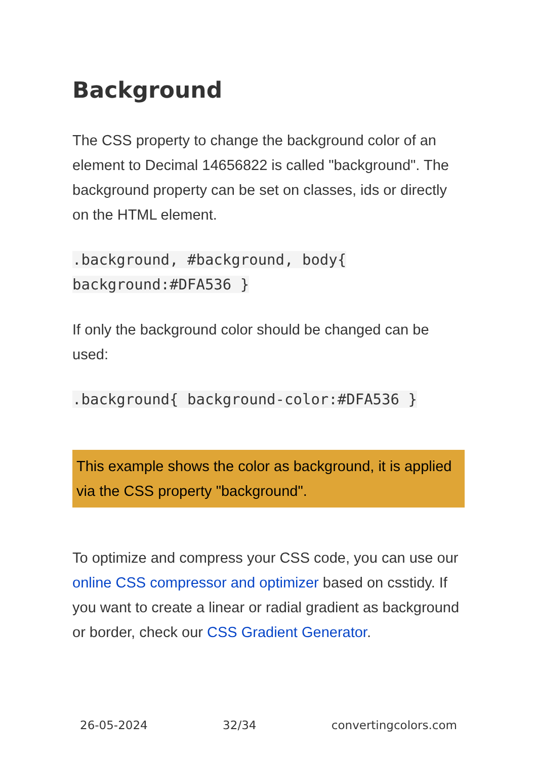Background
The CSS property to change the background color of an element to Decimal 14656822 is called "background". The background property can be set on classes, ids or directly on the HTML element.
.background, #background, body{
background:#DFA536 }
If only the background color should be changed can be used:
.background{ background-color:#DFA536 }
This example shows the color as background, it is applied via the CSS property "background".
To optimize and compress your CSS code, you can use our online CSS compressor and optimizer based on csstidy. If you want to create a linear or radial gradient as background or border, check our CSS Gradient Generator.
26-05-2024 32/34 convertingcolors.com